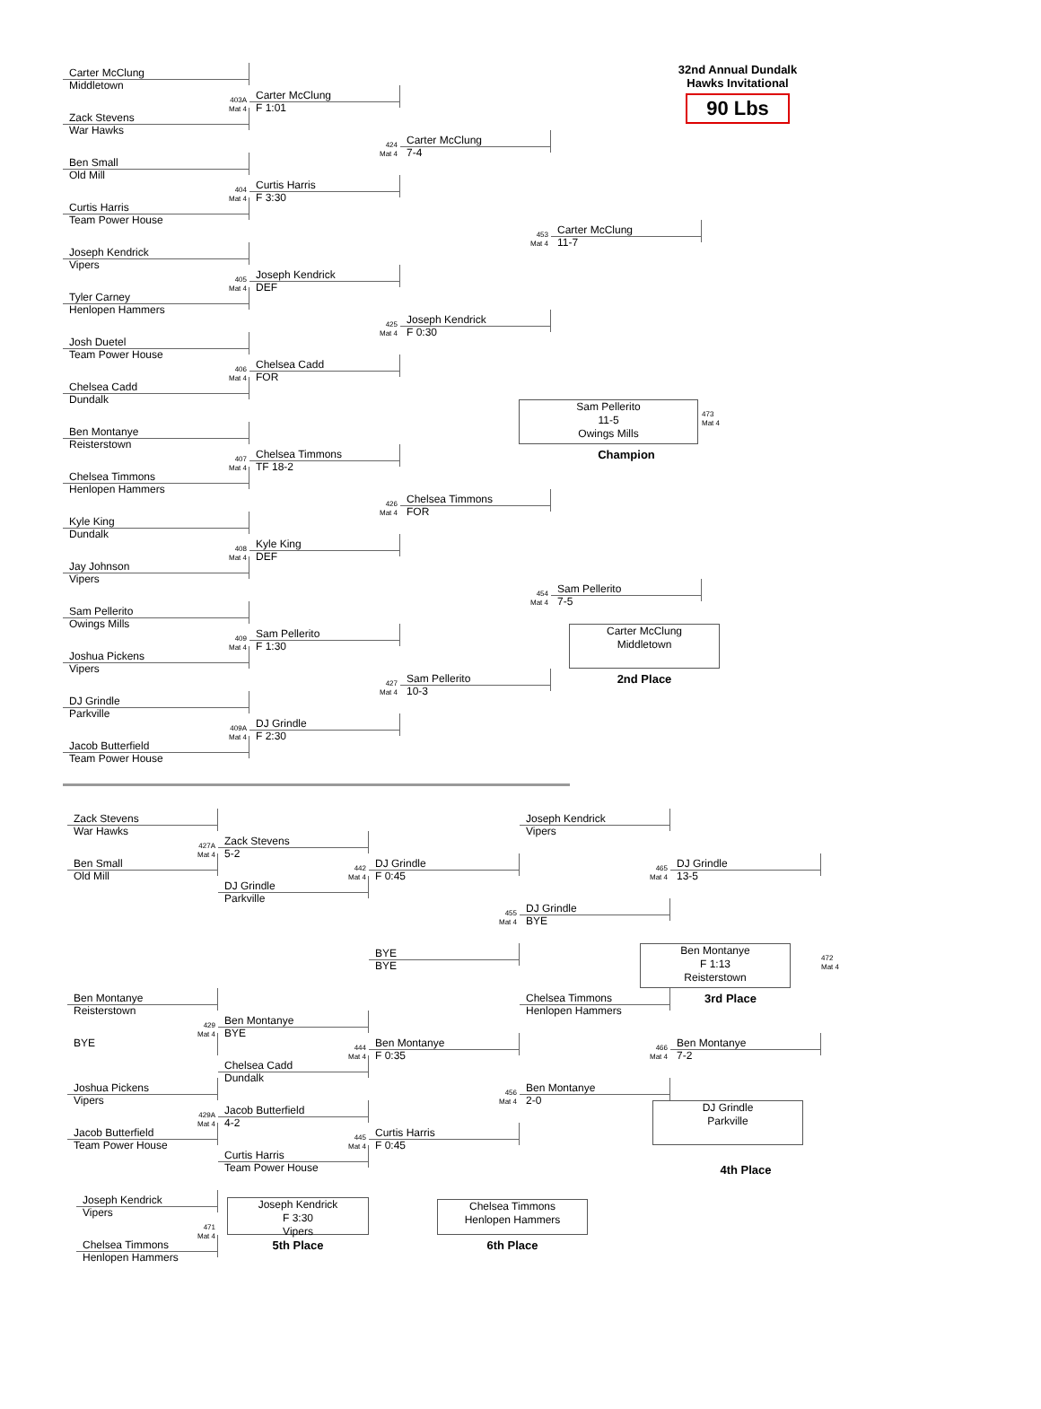32nd Annual Dundalk Hawks Invitational
90 Lbs
Carter McClung
Middletown
403A
Mat 4
Carter McClung
F 1:01
Zack Stevens
War Hawks
424
Mat 4
Carter McClung
7-4
Ben Small
Old Mill
404
Mat 4
Curtis Harris
F 3:30
Curtis Harris
Team Power House
453
Mat 4
Carter McClung
11-7
Joseph Kendrick
Vipers
405
Mat 4
Joseph Kendrick
DEF
Tyler Carney
Henlopen Hammers
425
Mat 4
Joseph Kendrick
F 0:30
Josh Duetel
Team Power House
406
Mat 4
Chelsea Cadd
FOR
Chelsea Cadd
Dundalk
Sam Pellerito
11-5
Owings Mills
473
Mat 4
Champion
Ben Montanye
Reisterstown
407
Mat 4
Chelsea Timmons
TF 18-2
Chelsea Timmons
Henlopen Hammers
426
Mat 4
Chelsea Timmons
FOR
Kyle King
Dundalk
408
Mat 4
Kyle King
DEF
Jay Johnson
Vipers
454
Mat 4
Sam Pellerito
7-5
Sam Pellerito
Owings Mills
Carter McClung
Middletown
2nd Place
409
Mat 4
Sam Pellerito
F 1:30
Joshua Pickens
Vipers
427
Mat 4
Sam Pellerito
10-3
DJ Grindle
Parkville
409A
Mat 4
DJ Grindle
F 2:30
Jacob Butterfield
Team Power House
Zack Stevens
War Hawks
Joseph Kendrick
Vipers
427A
Mat 4
Zack Stevens
5-2
Ben Small
Old Mill
442
Mat 4
DJ Grindle
F 0:45
465
Mat 4
DJ Grindle
13-5
DJ Grindle
Parkville
455
Mat 4
DJ Grindle
BYE
Ben Montanye
F 1:13
Reisterstown
472
Mat 4
BYE
BYE
3rd Place
Ben Montanye
Reisterstown
Chelsea Timmons
Henlopen Hammers
429
Mat 4
Ben Montanye
BYE
BYE
444
Mat 4
Ben Montanye
F 0:35
466
Mat 4
Ben Montanye
7-2
Chelsea Cadd
Dundalk
Joshua Pickens
Vipers
456
Mat 4
Ben Montanye
2-0
429A
Mat 4
Jacob Butterfield
4-2
DJ Grindle
Parkville
Jacob Butterfield
Team Power House
445
Mat 4
Curtis Harris
F 0:45
Curtis Harris
Team Power House
4th Place
Joseph Kendrick
Vipers
Joseph Kendrick
F 3:30
Vipers
Chelsea Timmons
Henlopen Hammers
471
Mat 4
Chelsea Timmons
Henlopen Hammers
5th Place
6th Place